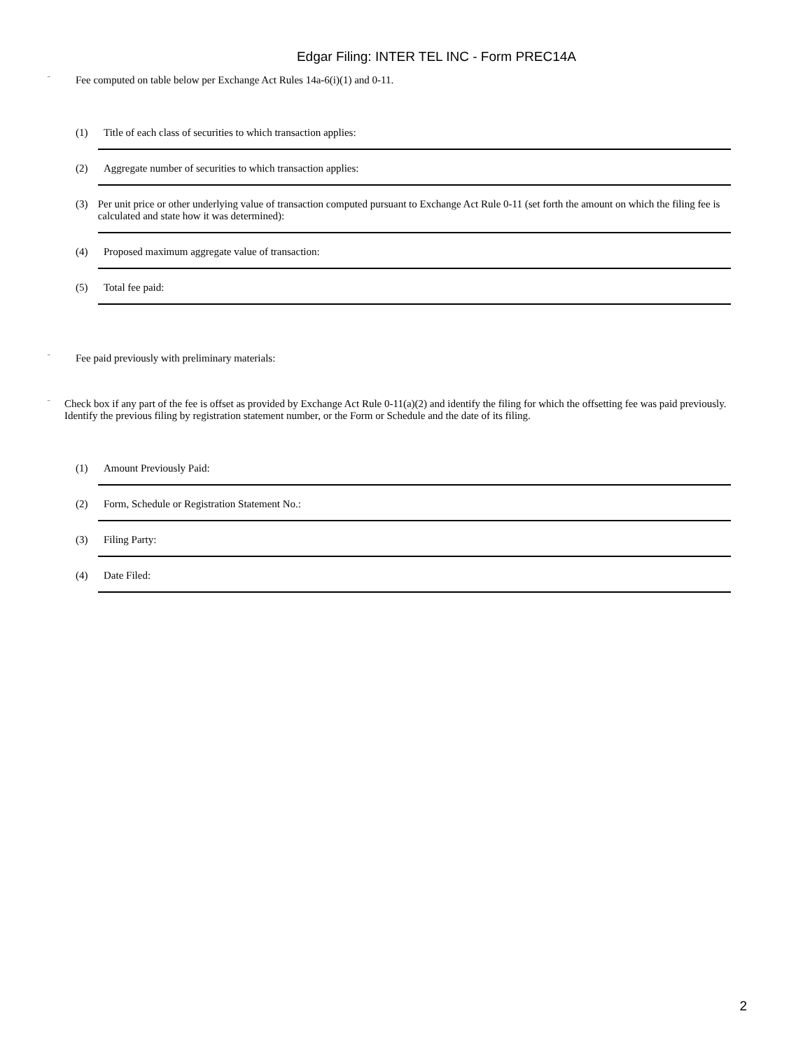Edgar Filing: INTER TEL INC - Form PREC14A
¨
Fee computed on table below per Exchange Act Rules 14a-6(i)(1) and 0-11.
(1) Title of each class of securities to which transaction applies:
(2) Aggregate number of securities to which transaction applies:
(3) Per unit price or other underlying value of transaction computed pursuant to Exchange Act Rule 0-11 (set forth the amount on which the filing fee is calculated and state how it was determined):
(4) Proposed maximum aggregate value of transaction:
(5) Total fee paid:
¨
Fee paid previously with preliminary materials:
¨
Check box if any part of the fee is offset as provided by Exchange Act Rule 0-11(a)(2) and identify the filing for which the offsetting fee was paid previously. Identify the previous filing by registration statement number, or the Form or Schedule and the date of its filing.
(1) Amount Previously Paid:
(2) Form, Schedule or Registration Statement No.:
(3) Filing Party:
(4) Date Filed:
2